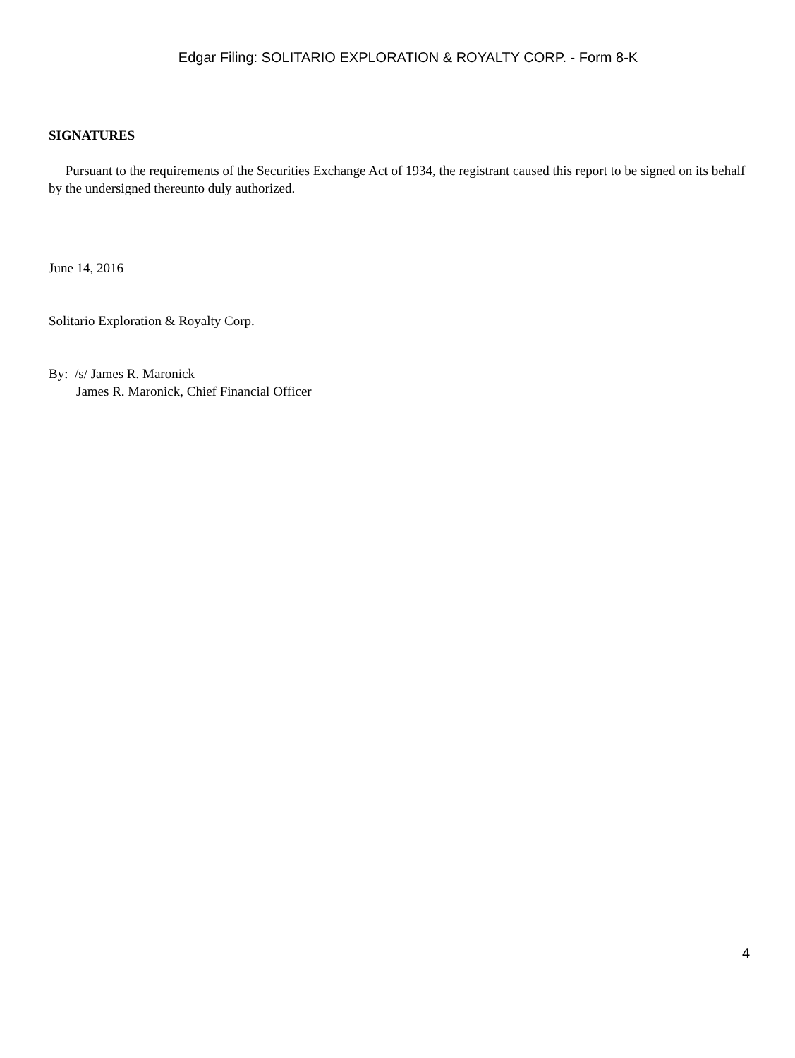Edgar Filing: SOLITARIO EXPLORATION & ROYALTY CORP. - Form 8-K
SIGNATURES
Pursuant to the requirements of the Securities Exchange Act of 1934, the registrant caused this report to be signed on its behalf by the undersigned thereunto duly authorized.
June 14, 2016
Solitario Exploration & Royalty Corp.
By: /s/ James R. Maronick
James R. Maronick, Chief Financial Officer
4